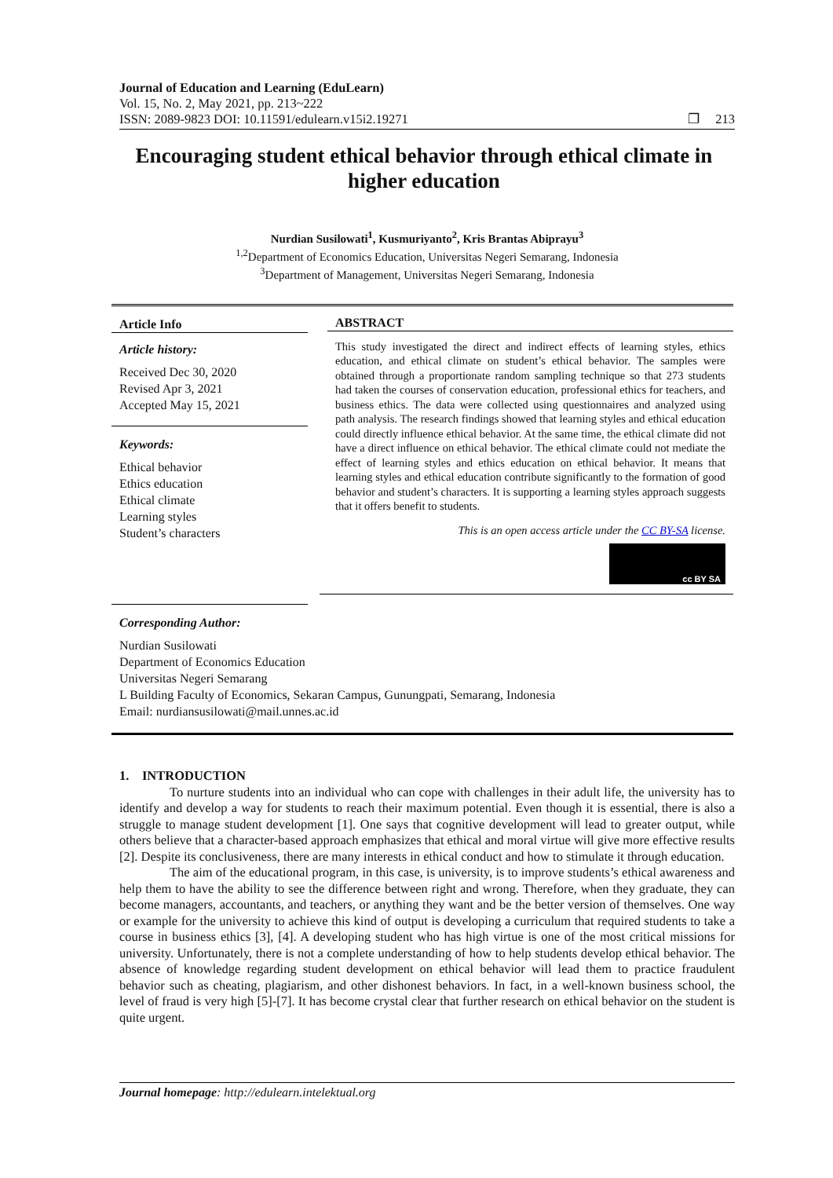Journal of Education and Learning (EduLearn)
Vol. 15, No. 2, May 2021, pp. 213~222
ISSN: 2089-9823 DOI: 10.11591/edulearn.v15i2.19271 ❐ 213
Encouraging student ethical behavior through ethical climate in higher education
Nurdian Susilowati<sup>1</sup>, Kusmuriyanto<sup>2</sup>, Kris Brantas Abiprayu<sup>3</sup>
<sup>1,2</sup>Department of Economics Education, Universitas Negeri Semarang, Indonesia
<sup>3</sup> Department of Management, Universitas Negeri Semarang, Indonesia
Article Info
Article history:
Received Dec 30, 2020
Revised Apr 3, 2021
Accepted May 15, 2021
Keywords:
Ethical behavior
Ethics education
Ethical climate
Learning styles
Student’s characters
Corresponding Author:
Nurdian Susilowati
Department of Economics Education
Universitas Negeri Semarang
L Building Faculty of Economics, Sekaran Campus, Gunungpati, Semarang, Indonesia
Email: nurdiansusilowati@mail.unnes.ac.id
ABSTRACT
This study investigated the direct and indirect effects of learning styles, ethics education, and ethical climate on student’s ethical behavior. The samples were obtained through a proportionate random sampling technique so that 273 students had taken the courses of conservation education, professional ethics for teachers, and business ethics. The data were collected using questionnaires and analyzed using path analysis. The research findings showed that learning styles and ethical education could directly influence ethical behavior. At the same time, the ethical climate did not have a direct influence on ethical behavior. The ethical climate could not mediate the effect of learning styles and ethics education on ethical behavior. It means that learning styles and ethical education contribute significantly to the formation of good behavior and student’s characters. It is supporting a learning styles approach suggests that it offers benefit to students.
This is an open access article under the CC BY-SA license.
cc BY SA
1. INTRODUCTION
To nurture students into an individual who can cope with challenges in their adult life, the university has to identify and develop a way for students to reach their maximum potential. Even though it is essential, there is also a struggle to manage student development [1]. One says that cognitive development will lead to greater output, while others believe that a character-based approach emphasizes that ethical and moral virtue will give more effective results [2]. Despite its conclusiveness, there are many interests in ethical conduct and how to stimulate it through education.
The aim of the educational program, in this case, is university, is to improve students’s ethical awareness and help them to have the ability to see the difference between right and wrong. Therefore, when they graduate, they can become managers, accountants, and teachers, or anything they want and be the better version of themselves. One way or example for the university to achieve this kind of output is developing a curriculum that required students to take a course in business ethics [3], [4]. A developing student who has high virtue is one of the most critical missions for university. Unfortunately, there is not a complete understanding of how to help students develop ethical behavior. The absence of knowledge regarding student development on ethical behavior will lead them to practice fraudulent behavior such as cheating, plagiarism, and other dishonest behaviors. In fact, in a well-known business school, the level of fraud is very high [5]-[7]. It has become crystal clear that further research on ethical behavior on the student is quite urgent.
Journal homepage: http://edulearn.intelektual.org